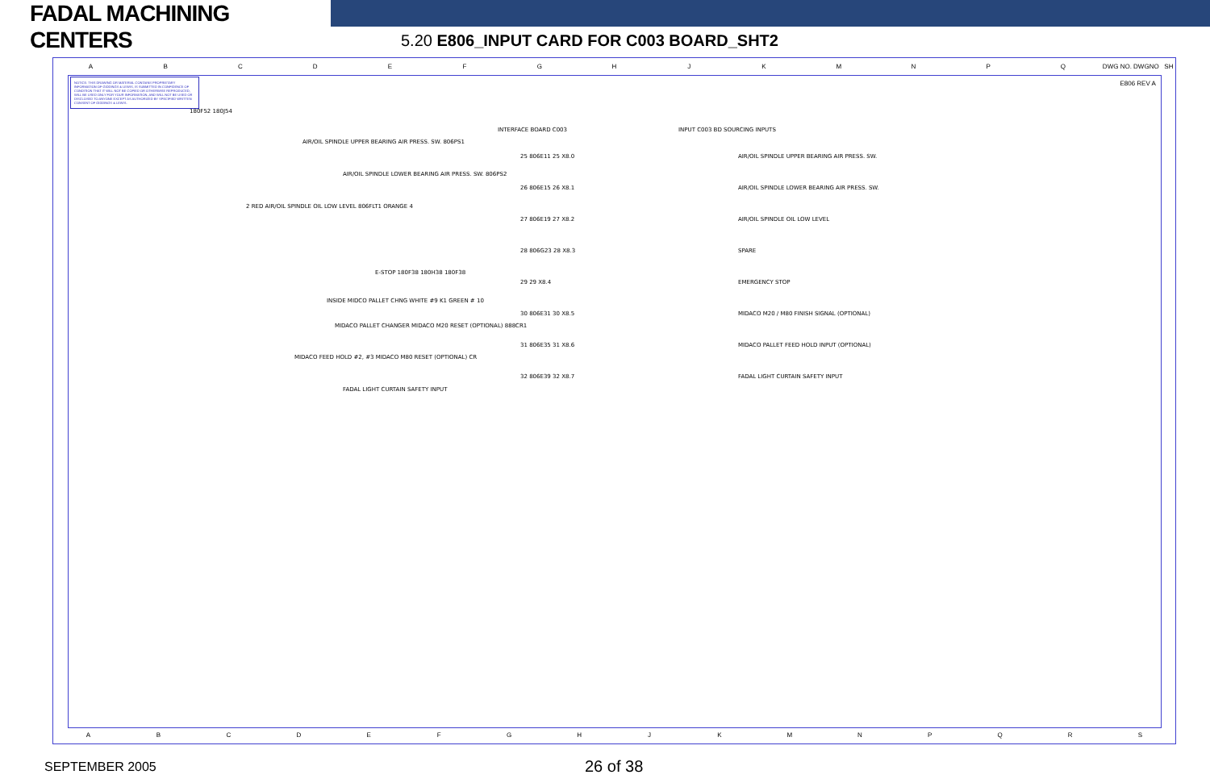FADAL MACHINING CENTERS
5.20 E806_INPUT CARD FOR C003 BOARD_SHT2
ABCDEFGHJKMNPQ DWG NO. DWGNO SH E806 REV A
NOTICE: THIS DRAWING OR MATERIAL CONTAINS PROPRIETARY INFORMATION OF GIDDINGS & LEWIS, IS SUBMITTED IN CONFIDENCE OF CONDITION THAT IT WILL NOT BE COPIED OR OTHERWISE REPRODUCED, WILL BE USED ONLY FOR YOUR INFORMATION, AND WILL NOT BE USED OR DISCLOSED TO ANYONE EXCEPT AS AUTHORIZED BY SPECIFIED WRITTEN CONSENT OF GIDDINGS & LEWIS.
180F52 180J54
INTERFACE BOARD C003 INPUT C003 BD SOURCING INPUTS
AIR/OIL SPINDLE UPPER BEARING AIR PRESS. SW. 806PS1
25 806E11 25 X8.0
AIR/OIL SPINDLE UPPER BEARING AIR PRESS. SW.
AIR/OIL SPINDLE LOWER BEARING AIR PRESS. SW. 806PS2
26 806E15 26 X8.1
AIR/OIL SPINDLE LOWER BEARING AIR PRESS. SW.
2 RED AIR/OIL SPINDLE OIL LOW LEVEL 806FLT1 ORANGE 4
27 806E19 27 X8.2 AIR/OIL SPINDLE OIL LOW LEVEL
28 806G23 28 X8.3 SPARE
E-STOP 180F38 180H38 180F38
29 29 X8.4 EMERGENCY STOP
INSIDE MIDCO PALLET CHNG WHITE #9 K1 GREEN # 10
30 806E31 30 X8.5
MIDACO M20 / M80 FINISH SIGNAL (OPTIONAL)
MIDACO PALLET CHANGER MIDACO M20 RESET (OPTIONAL) 888CR1
31 806E35 31 X8.6
MIDACO PALLET FEED HOLD INPUT (OPTIONAL)
MIDACO FEED HOLD #2, #3 MIDACO M80 RESET (OPTIONAL) CR
32 806E39 32 X8.7
FADAL LIGHT CURTAIN SAFETY INPUT
FADAL LIGHT CURTAIN SAFETY INPUT
ABCDEFGHJKMNPQRS
SEPTEMBER 2005 26 of 38